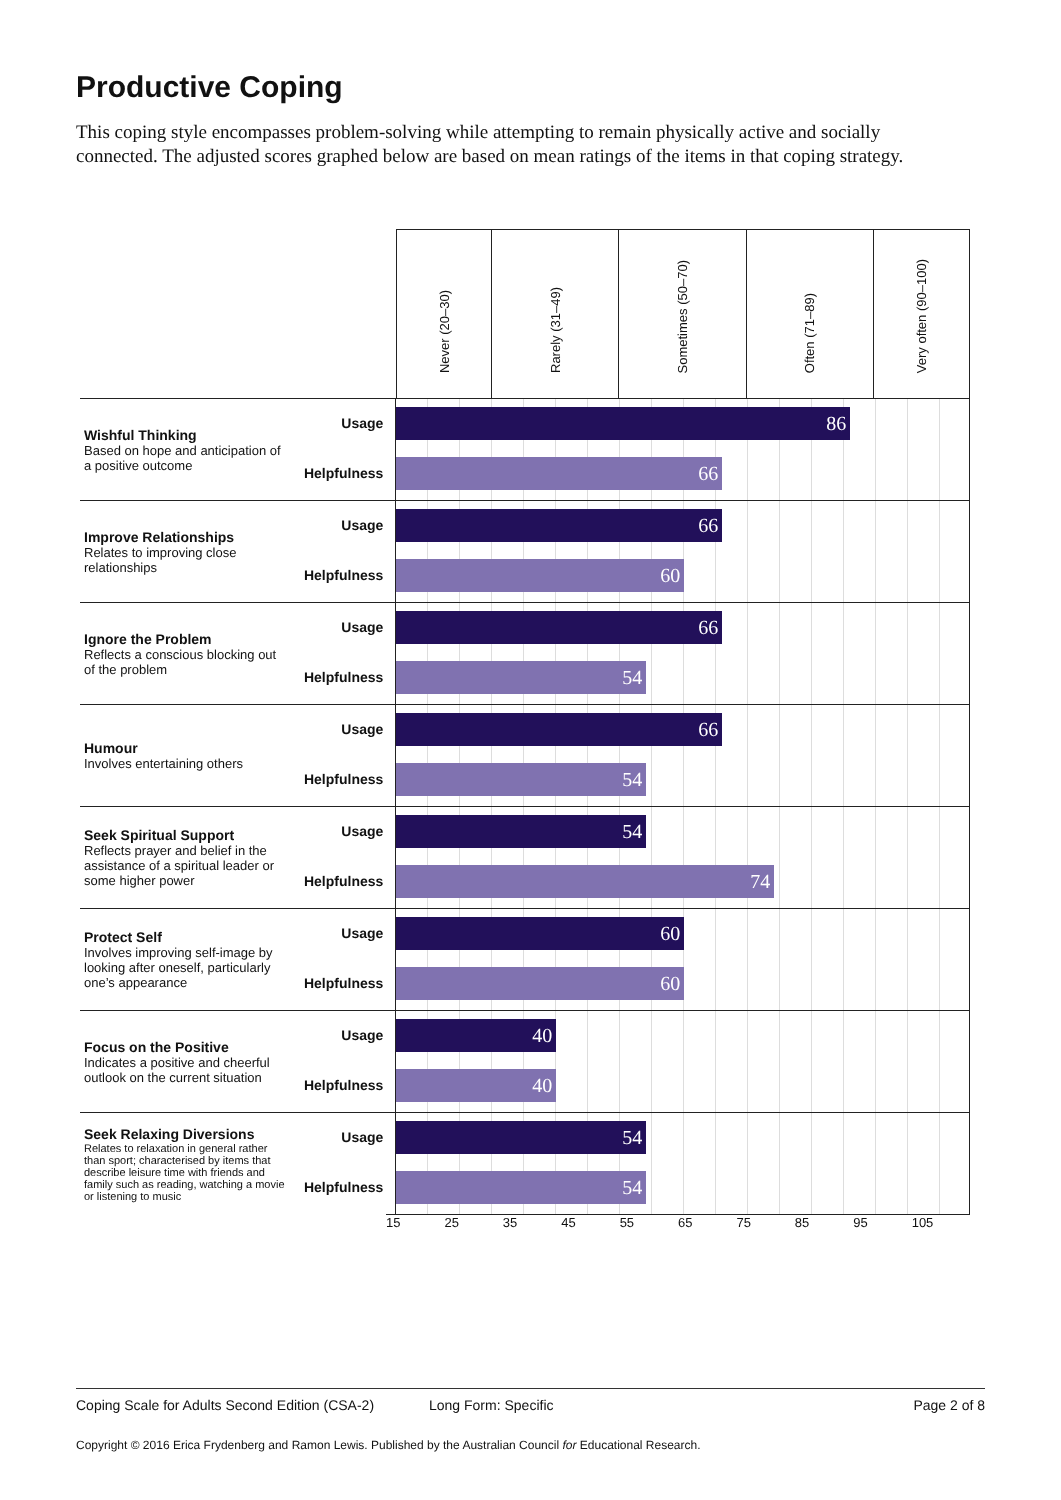Productive Coping
This coping style encompasses problem-solving while attempting to remain physically active and socially connected. The adjusted scores graphed below are based on mean ratings of the items in that coping strategy.
Never (20–30)
Rarely (31–49)
Sometimes (50–70)
Often (71–89)
Very often (90–100)
Wishful Thinking
Based on hope and anticipation of a positive outcome
Usage
Helpfulness
86
66
Improve Relationships
Relates to improving close relationships
Usage
Helpfulness
66
60
Ignore the Problem
Reflects a conscious blocking out of the problem
Usage
Helpfulness
66
54
Humour
Involves entertaining others
Usage
Helpfulness
66
54
Seek Spiritual Support
Reflects prayer and belief in the assistance of a spiritual leader or some higher power
Usage
Helpfulness
54
74
Protect Self
Involves improving self-image by looking after oneself, particularly one’s appearance
Usage
Helpfulness
60
60
Focus on the Positive
Indicates a positive and cheerful outlook on the current situation
Usage
Helpfulness
40
40
Seek Relaxing Diversions
Relates to relaxation in general rather than sport; characterised by items that describe leisure time with friends and family such as reading, watching a movie or listening to music
Usage
Helpfulness
54
54
15 25 35 45 55 65 75 85 95 105
Coping Scale for Adults Second Edition (CSA-2) Long Form: Specific Page 2 of 8
Copyright © 2016 Erica Frydenberg and Ramon Lewis. Published by the Australian Council for Educational Research.